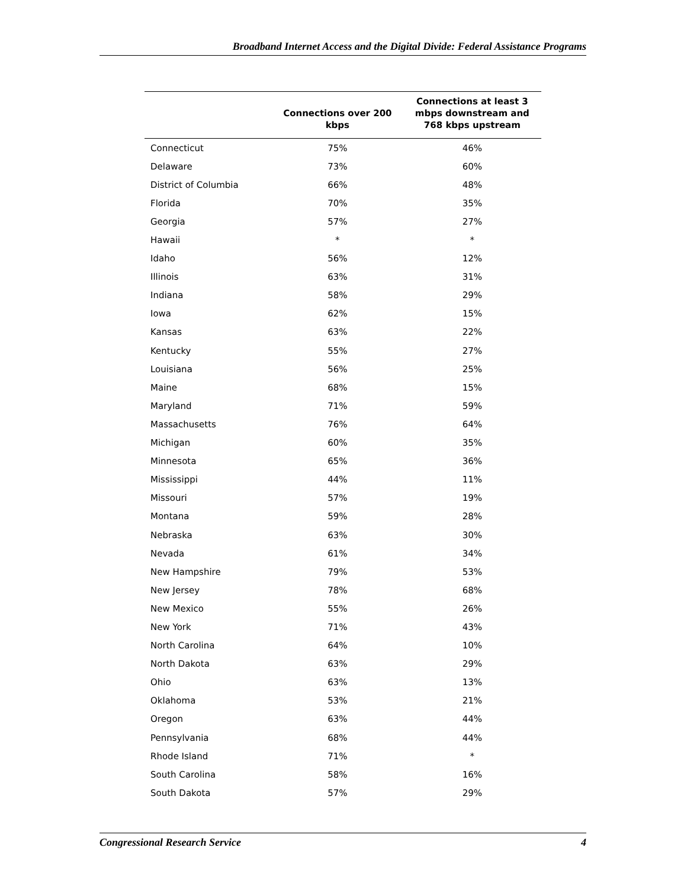Broadband Internet Access and the Digital Divide: Federal Assistance Programs
| | Connections over 200 kbps | Connections at least 3 mbps downstream and 768 kbps upstream |
| --- | --- | --- |
| Connecticut | 75% | 46% |
| Delaware | 73% | 60% |
| District of Columbia | 66% | 48% |
| Florida | 70% | 35% |
| Georgia | 57% | 27% |
| Hawaii | * | * |
| Idaho | 56% | 12% |
| Illinois | 63% | 31% |
| Indiana | 58% | 29% |
| Iowa | 62% | 15% |
| Kansas | 63% | 22% |
| Kentucky | 55% | 27% |
| Louisiana | 56% | 25% |
| Maine | 68% | 15% |
| Maryland | 71% | 59% |
| Massachusetts | 76% | 64% |
| Michigan | 60% | 35% |
| Minnesota | 65% | 36% |
| Mississippi | 44% | 11% |
| Missouri | 57% | 19% |
| Montana | 59% | 28% |
| Nebraska | 63% | 30% |
| Nevada | 61% | 34% |
| New Hampshire | 79% | 53% |
| New Jersey | 78% | 68% |
| New Mexico | 55% | 26% |
| New York | 71% | 43% |
| North Carolina | 64% | 10% |
| North Dakota | 63% | 29% |
| Ohio | 63% | 13% |
| Oklahoma | 53% | 21% |
| Oregon | 63% | 44% |
| Pennsylvania | 68% | 44% |
| Rhode Island | 71% | * |
| South Carolina | 58% | 16% |
| South Dakota | 57% | 29% |
Congressional Research Service 4